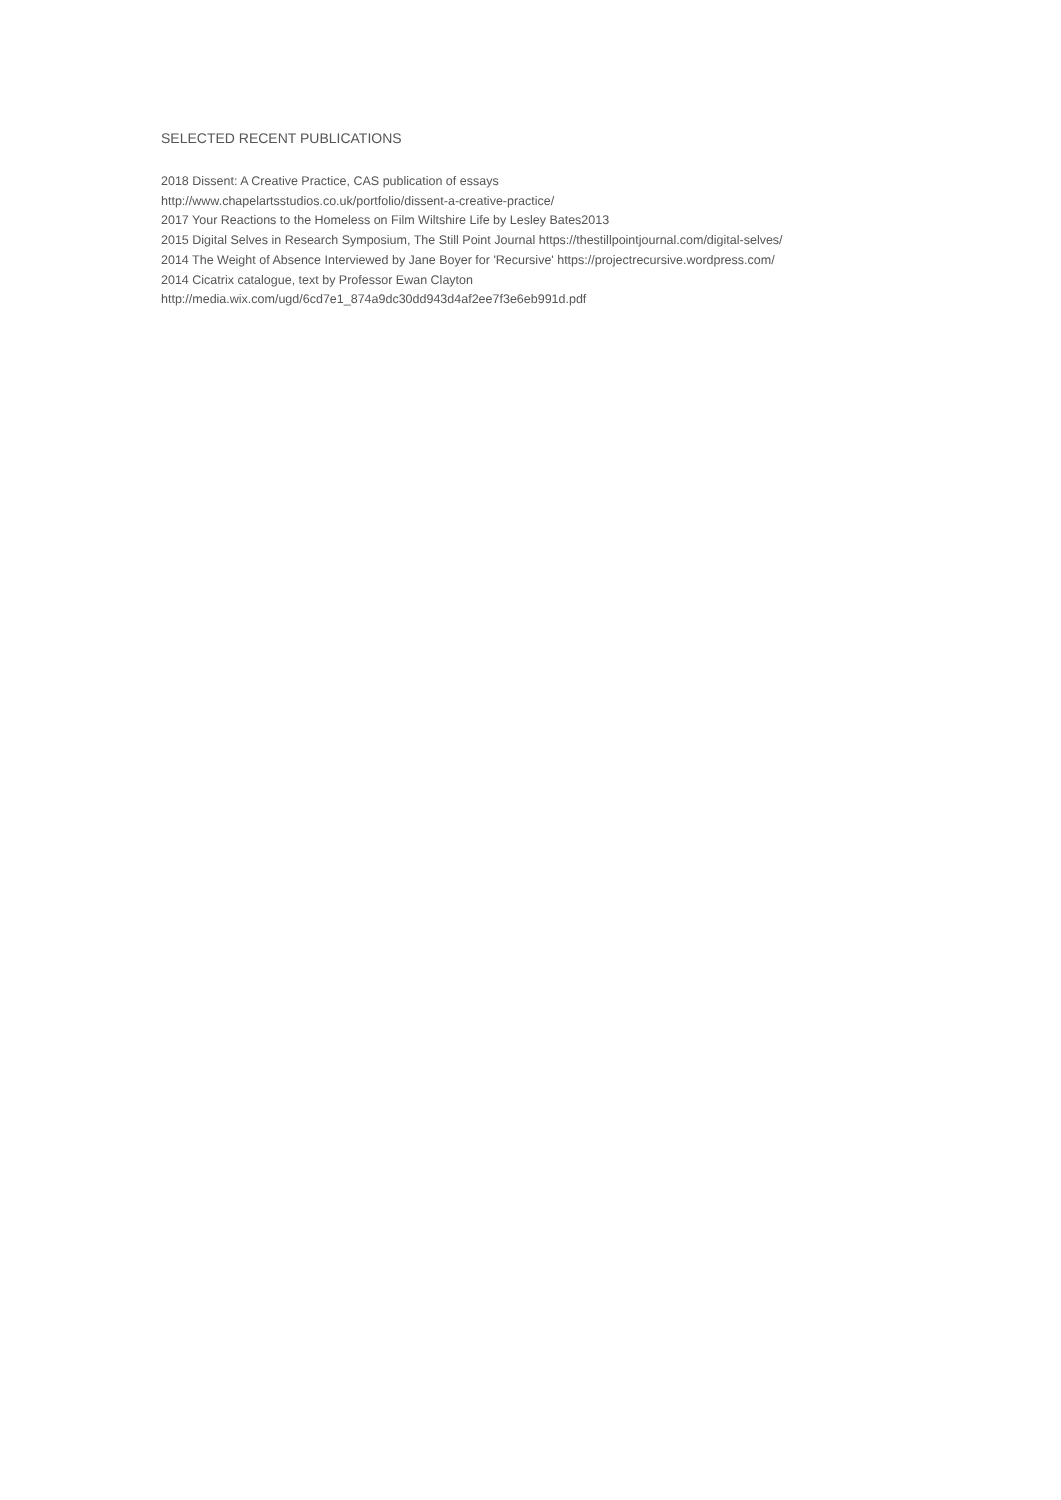SELECTED RECENT PUBLICATIONS
2018 Dissent: A Creative Practice, CAS publication of essays
http://www.chapelartsstudios.co.uk/portfolio/dissent-a-creative-practice/
2017 Your Reactions to the Homeless on Film Wiltshire Life by Lesley Bates2013
2015 Digital Selves in Research Symposium, The Still Point Journal https://thestillpointjournal.com/digital-selves/
2014 The Weight of Absence Interviewed by Jane Boyer for 'Recursive' https://projectrecursive.wordpress.com/
2014 Cicatrix catalogue, text by Professor Ewan Clayton
http://media.wix.com/ugd/6cd7e1_874a9dc30dd943d4af2ee7f3e6eb991d.pdf